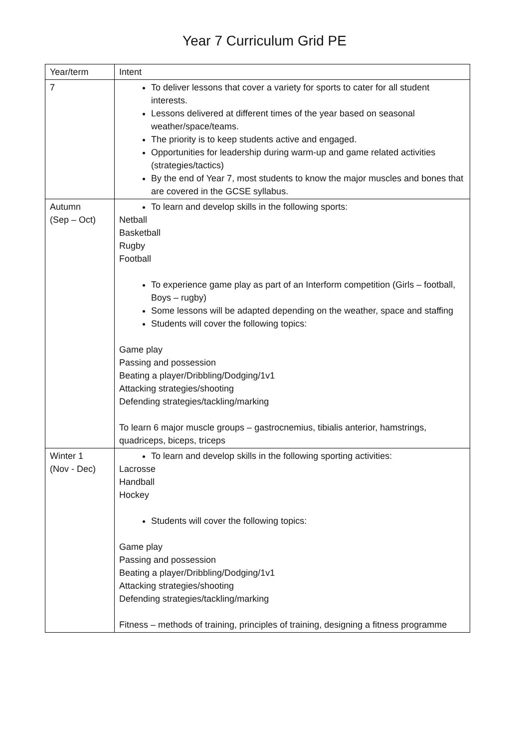Year 7 Curriculum Grid PE
| Year/term | Intent |
| 7 | To deliver lessons that cover a variety for sports to cater for all student interests. Lessons delivered at different times of the year based on seasonal weather/space/teams. The priority is to keep students active and engaged. Opportunities for leadership during warm-up and game related activities (strategies/tactics) By the end of Year 7, most students to know the major muscles and bones that are covered in the GCSE syllabus. |
| Autumn (Sep – Oct) | To learn and develop skills in the following sports: Netball Basketball Rugby Football To experience game play as part of an Interform competition (Girls – football, Boys – rugby) Some lessons will be adapted depending on the weather, space and staffing Students will cover the following topics: Game play Passing and possession Beating a player/Dribbling/Dodging/1v1 Attacking strategies/shooting Defending strategies/tackling/marking To learn 6 major muscle groups – gastrocnemius, tibialis anterior, hamstrings, quadriceps, biceps, triceps |
| Winter 1 (Nov - Dec) | To learn and develop skills in the following sporting activities: Lacrosse Handball Hockey Students will cover the following topics: Game play Passing and possession Beating a player/Dribbling/Dodging/1v1 Attacking strategies/shooting Defending strategies/tackling/marking Fitness – methods of training, principles of training, designing a fitness programme |